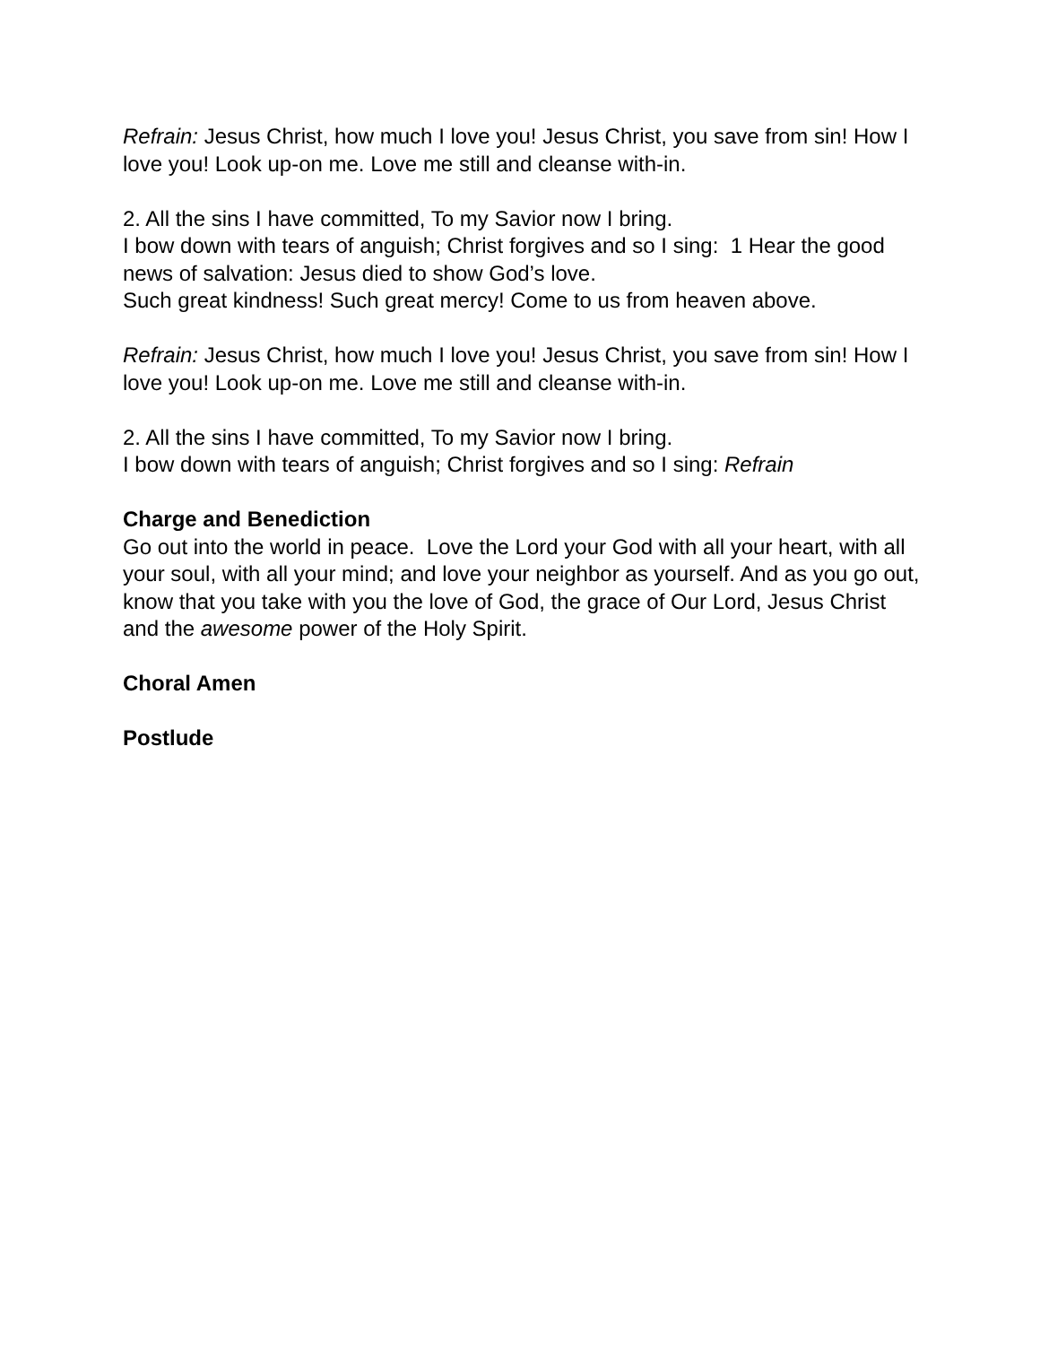Refrain: Jesus Christ, how much I love you! Jesus Christ, you save from sin! How I love you! Look up-on me. Love me still and cleanse with-in.
2. All the sins I have committed, To my Savior now I bring.
I bow down with tears of anguish; Christ forgives and so I sing: 1 Hear the good news of salvation: Jesus died to show God’s love.
Such great kindness! Such great mercy! Come to us from heaven above.
Refrain: Jesus Christ, how much I love you! Jesus Christ, you save from sin! How I love you! Look up-on me. Love me still and cleanse with-in.
2. All the sins I have committed, To my Savior now I bring.
I bow down with tears of anguish; Christ forgives and so I sing: Refrain
Charge and Benediction
Go out into the world in peace. Love the Lord your God with all your heart, with all your soul, with all your mind; and love your neighbor as yourself. And as you go out, know that you take with you the love of God, the grace of Our Lord, Jesus Christ and the awesome power of the Holy Spirit.
Choral Amen
Postlude